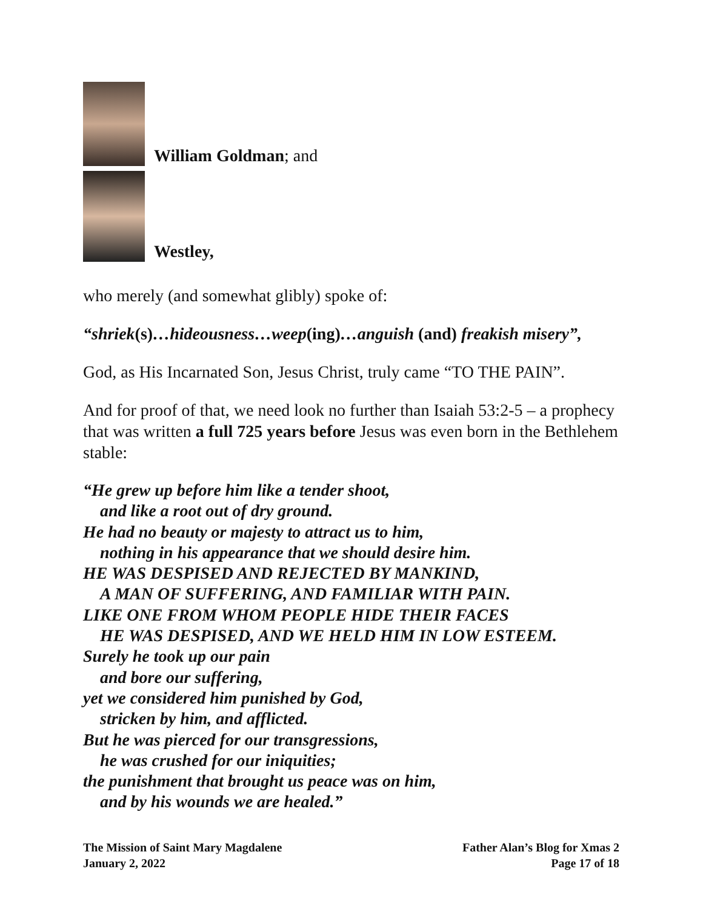William Goldman; and
Westley,
who merely (and somewhat glibly) spoke of:
“shriek(s)…hideousness…weep(ing)…anguish (and) freakish misery”,
God, as His Incarnated Son, Jesus Christ, truly came “TO THE PAIN”.
And for proof of that, we need look no further than Isaiah 53:2-5 – a prophecy that was written a full 725 years before Jesus was even born in the Bethlehem stable:
“He grew up before him like a tender shoot,
and like a root out of dry ground.
He had no beauty or majesty to attract us to him,
nothing in his appearance that we should desire him.
HE WAS DESPISED AND REJECTED BY MANKIND,
A MAN OF SUFFERING, AND FAMILIAR WITH PAIN.
LIKE ONE FROM WHOM PEOPLE HIDE THEIR FACES
HE WAS DESPISED, AND WE HELD HIM IN LOW ESTEEM.
Surely he took up our pain
and bore our suffering,
yet we considered him punished by God,
stricken by him, and afflicted.
But he was pierced for our transgressions,
he was crushed for our iniquities;
the punishment that brought us peace was on him,
and by his wounds we are healed.”
The Mission of Saint Mary Magdalene
January 2, 2022
Father Alan’s Blog for Xmas 2
Page 17 of 18